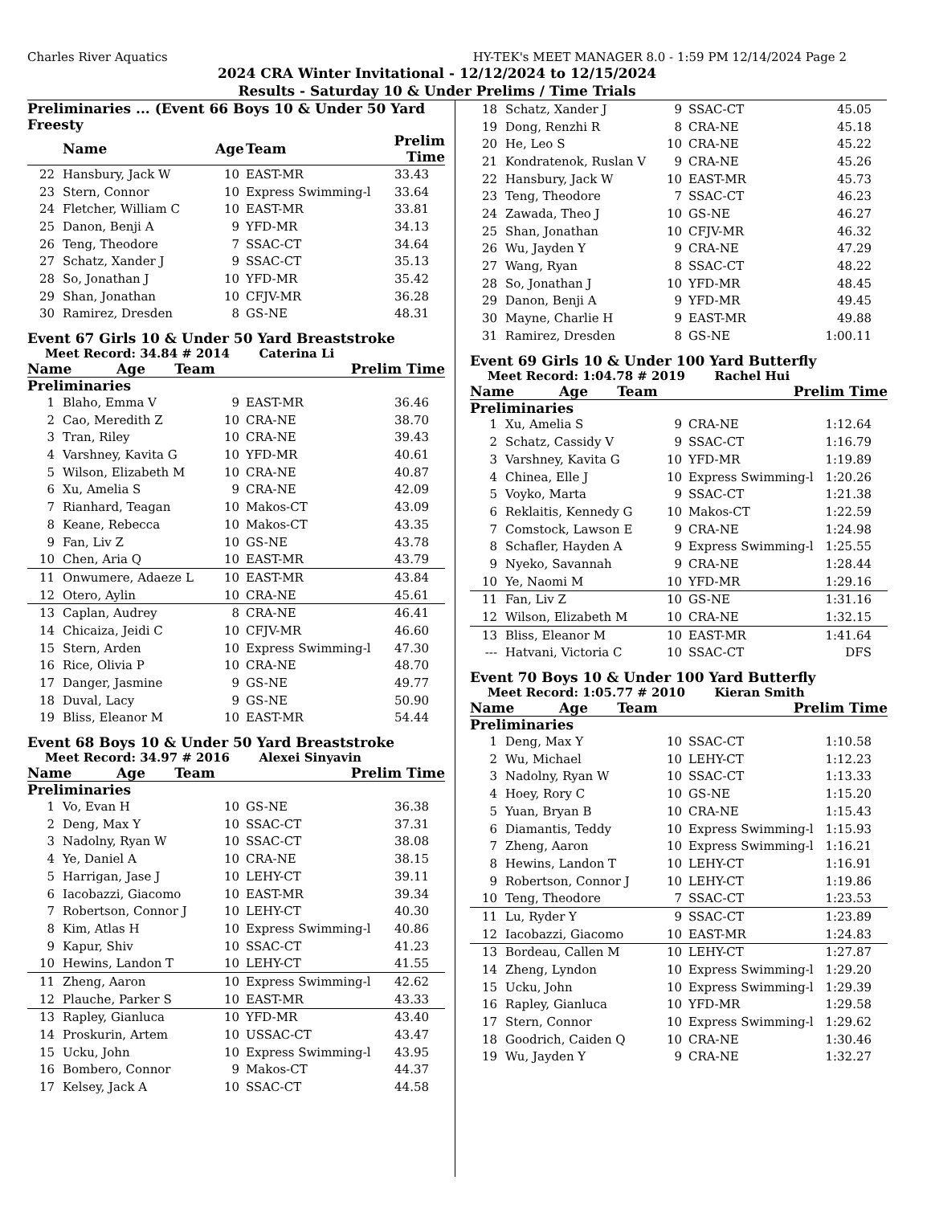Charles River Aquatics HY-TEK's MEET MANAGER 8.0 - 1:59 PM 12/14/2024 Page 2
2024 CRA Winter Invitational - 12/12/2024 to 12/15/2024
Results - Saturday 10 & Under Prelims / Time Trials
Preliminaries ... (Event 66 Boys 10 & Under 50 Yard Freesty
| | Name | Age | Team | Prelim Time |
| --- | --- | --- | --- | --- |
| 22 | Hansbury, Jack W | 10 | EAST-MR | 33.43 |
| 23 | Stern, Connor | 10 | Express Swimming-l | 33.64 |
| 24 | Fletcher, William C | 10 | EAST-MR | 33.81 |
| 25 | Danon, Benji A | 9 | YFD-MR | 34.13 |
| 26 | Teng, Theodore | 7 | SSAC-CT | 34.64 |
| 27 | Schatz, Xander J | 9 | SSAC-CT | 35.13 |
| 28 | So, Jonathan J | 10 | YFD-MR | 35.42 |
| 29 | Shan, Jonathan | 10 | CFJV-MR | 36.28 |
| 30 | Ramirez, Dresden | 8 | GS-NE | 48.31 |
Event 67 Girls 10 & Under 50 Yard Breaststroke
Meet Record: 34.84 # 2014 Caterina Li
| | Name | Age | Team | Prelim Time |
| --- | --- | --- | --- | --- |
Preliminaries
| 1 | Blaho, Emma V | 9 | EAST-MR | 36.46 |
| 2 | Cao, Meredith Z | 10 | CRA-NE | 38.70 |
| 3 | Tran, Riley | 10 | CRA-NE | 39.43 |
| 4 | Varshney, Kavita G | 10 | YFD-MR | 40.61 |
| 5 | Wilson, Elizabeth M | 10 | CRA-NE | 40.87 |
| 6 | Xu, Amelia S | 9 | CRA-NE | 42.09 |
| 7 | Rianhard, Teagan | 10 | Makos-CT | 43.09 |
| 8 | Keane, Rebecca | 10 | Makos-CT | 43.35 |
| 9 | Fan, Liv Z | 10 | GS-NE | 43.78 |
| 10 | Chen, Aria Q | 10 | EAST-MR | 43.79 |
| 11 | Onwumere, Adaeze L | 10 | EAST-MR | 43.84 |
| 12 | Otero, Aylin | 10 | CRA-NE | 45.61 |
| 13 | Caplan, Audrey | 8 | CRA-NE | 46.41 |
| 14 | Chicaiza, Jeidi C | 10 | CFJV-MR | 46.60 |
| 15 | Stern, Arden | 10 | Express Swimming-l | 47.30 |
| 16 | Rice, Olivia P | 10 | CRA-NE | 48.70 |
| 17 | Danger, Jasmine | 9 | GS-NE | 49.77 |
| 18 | Duval, Lacy | 9 | GS-NE | 50.90 |
| 19 | Bliss, Eleanor M | 10 | EAST-MR | 54.44 |
Event 68 Boys 10 & Under 50 Yard Breaststroke
Meet Record: 34.97 # 2016 Alexei Sinyavin
| | Name | Age | Team | Prelim Time |
| --- | --- | --- | --- | --- |
Preliminaries
| 1 | Vo, Evan H | 10 | GS-NE | 36.38 |
| 2 | Deng, Max Y | 10 | SSAC-CT | 37.31 |
| 3 | Nadolny, Ryan W | 10 | SSAC-CT | 38.08 |
| 4 | Ye, Daniel A | 10 | CRA-NE | 38.15 |
| 5 | Harrigan, Jase J | 10 | LEHY-CT | 39.11 |
| 6 | Iacobazzi, Giacomo | 10 | EAST-MR | 39.34 |
| 7 | Robertson, Connor J | 10 | LEHY-CT | 40.30 |
| 8 | Kim, Atlas H | 10 | Express Swimming-l | 40.86 |
| 9 | Kapur, Shiv | 10 | SSAC-CT | 41.23 |
| 10 | Hewins, Landon T | 10 | LEHY-CT | 41.55 |
| 11 | Zheng, Aaron | 10 | Express Swimming-l | 42.62 |
| 12 | Plauche, Parker S | 10 | EAST-MR | 43.33 |
| 13 | Rapley, Gianluca | 10 | YFD-MR | 43.40 |
| 14 | Proskurin, Artem | 10 | USSAC-CT | 43.47 |
| 15 | Ucku, John | 10 | Express Swimming-l | 43.95 |
| 16 | Bombero, Connor | 9 | Makos-CT | 44.37 |
| 17 | Kelsey, Jack A | 10 | SSAC-CT | 44.58 |
| 18 | Schatz, Xander J | 9 | SSAC-CT | 45.05 |
| 19 | Dong, Renzhi R | 8 | CRA-NE | 45.18 |
| 20 | He, Leo S | 10 | CRA-NE | 45.22 |
| 21 | Kondratenok, Ruslan V | 9 | CRA-NE | 45.26 |
| 22 | Hansbury, Jack W | 10 | EAST-MR | 45.73 |
| 23 | Teng, Theodore | 7 | SSAC-CT | 46.23 |
| 24 | Zawada, Theo J | 10 | GS-NE | 46.27 |
| 25 | Shan, Jonathan | 10 | CFJV-MR | 46.32 |
| 26 | Wu, Jayden Y | 9 | CRA-NE | 47.29 |
| 27 | Wang, Ryan | 8 | SSAC-CT | 48.22 |
| 28 | So, Jonathan J | 10 | YFD-MR | 48.45 |
| 29 | Danon, Benji A | 9 | YFD-MR | 49.45 |
| 30 | Mayne, Charlie H | 9 | EAST-MR | 49.88 |
| 31 | Ramirez, Dresden | 8 | GS-NE | 1:00.11 |
Event 69 Girls 10 & Under 100 Yard Butterfly
Meet Record: 1:04.78 # 2019 Rachel Hui
| | Name | Age | Team | Prelim Time |
| --- | --- | --- | --- | --- |
Preliminaries
| 1 | Xu, Amelia S | 9 | CRA-NE | 1:12.64 |
| 2 | Schatz, Cassidy V | 9 | SSAC-CT | 1:16.79 |
| 3 | Varshney, Kavita G | 10 | YFD-MR | 1:19.89 |
| 4 | Chinea, Elle J | 10 | Express Swimming-l | 1:20.26 |
| 5 | Voyko, Marta | 9 | SSAC-CT | 1:21.38 |
| 6 | Reklaitis, Kennedy G | 10 | Makos-CT | 1:22.59 |
| 7 | Comstock, Lawson E | 9 | CRA-NE | 1:24.98 |
| 8 | Schafler, Hayden A | 9 | Express Swimming-l | 1:25.55 |
| 9 | Nyeko, Savannah | 9 | CRA-NE | 1:28.44 |
| 10 | Ye, Naomi M | 10 | YFD-MR | 1:29.16 |
| 11 | Fan, Liv Z | 10 | GS-NE | 1:31.16 |
| 12 | Wilson, Elizabeth M | 10 | CRA-NE | 1:32.15 |
| 13 | Bliss, Eleanor M | 10 | EAST-MR | 1:41.64 |
| --- | Hatvani, Victoria C | 10 | SSAC-CT | DFS |
Event 70 Boys 10 & Under 100 Yard Butterfly
Meet Record: 1:05.77 # 2010 Kieran Smith
| | Name | Age | Team | Prelim Time |
| --- | --- | --- | --- | --- |
Preliminaries
| 1 | Deng, Max Y | 10 | SSAC-CT | 1:10.58 |
| 2 | Wu, Michael | 10 | LEHY-CT | 1:12.23 |
| 3 | Nadolny, Ryan W | 10 | SSAC-CT | 1:13.33 |
| 4 | Hoey, Rory C | 10 | GS-NE | 1:15.20 |
| 5 | Yuan, Bryan B | 10 | CRA-NE | 1:15.43 |
| 6 | Diamantis, Teddy | 10 | Express Swimming-l | 1:15.93 |
| 7 | Zheng, Aaron | 10 | Express Swimming-l | 1:16.21 |
| 8 | Hewins, Landon T | 10 | LEHY-CT | 1:16.91 |
| 9 | Robertson, Connor J | 10 | LEHY-CT | 1:19.86 |
| 10 | Teng, Theodore | 7 | SSAC-CT | 1:23.53 |
| 11 | Lu, Ryder Y | 9 | SSAC-CT | 1:23.89 |
| 12 | Iacobazzi, Giacomo | 10 | EAST-MR | 1:24.83 |
| 13 | Bordeau, Callen M | 10 | LEHY-CT | 1:27.87 |
| 14 | Zheng, Lyndon | 10 | Express Swimming-l | 1:29.20 |
| 15 | Ucku, John | 10 | Express Swimming-l | 1:29.39 |
| 16 | Rapley, Gianluca | 10 | YFD-MR | 1:29.58 |
| 17 | Stern, Connor | 10 | Express Swimming-l | 1:29.62 |
| 18 | Goodrich, Caiden Q | 10 | CRA-NE | 1:30.46 |
| 19 | Wu, Jayden Y | 9 | CRA-NE | 1:32.27 |